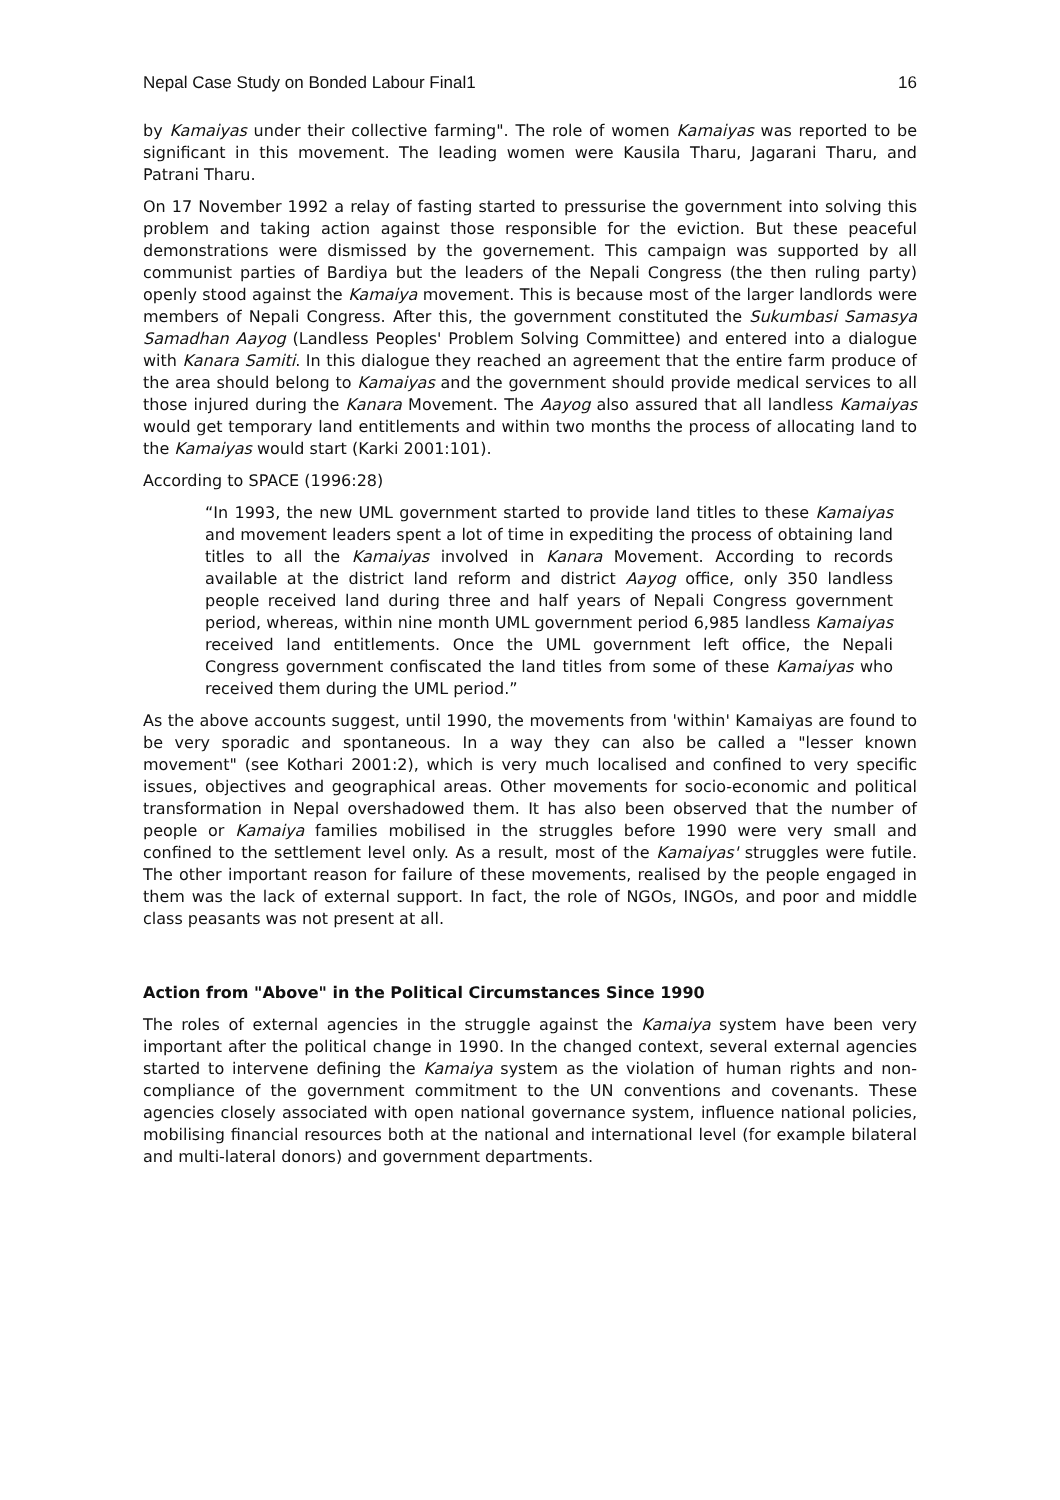Nepal Case Study on Bonded Labour Final1 16
by Kamaiyas under their collective farming". The role of women Kamaiyas was reported to be significant in this movement. The leading women were Kausila Tharu, Jagarani Tharu, and Patrani Tharu.
On 17 November 1992 a relay of fasting started to pressurise the government into solving this problem and taking action against those responsible for the eviction. But these peaceful demonstrations were dismissed by the governement. This campaign was supported by all communist parties of Bardiya but the leaders of the Nepali Congress (the then ruling party) openly stood against the Kamaiya movement. This is because most of the larger landlords were members of Nepali Congress. After this, the government constituted the Sukumbasi Samasya Samadhan Aayog (Landless Peoples' Problem Solving Committee) and entered into a dialogue with Kanara Samiti. In this dialogue they reached an agreement that the entire farm produce of the area should belong to Kamaiyas and the government should provide medical services to all those injured during the Kanara Movement. The Aayog also assured that all landless Kamaiyas would get temporary land entitlements and within two months the process of allocating land to the Kamaiyas would start (Karki 2001:101).
According to SPACE (1996:28)
“In 1993, the new UML government started to provide land titles to these Kamaiyas and movement leaders spent a lot of time in expediting the process of obtaining land titles to all the Kamaiyas involved in Kanara Movement. According to records available at the district land reform and district Aayog office, only 350 landless people received land during three and half years of Nepali Congress government period, whereas, within nine month UML government period 6,985 landless Kamaiyas received land entitlements. Once the UML government left office, the Nepali Congress government confiscated the land titles from some of these Kamaiyas who received them during the UML period.”
As the above accounts suggest, until 1990, the movements from 'within' Kamaiyas are found to be very sporadic and spontaneous. In a way they can also be called a "lesser known movement" (see Kothari 2001:2), which is very much localised and confined to very specific issues, objectives and geographical areas. Other movements for socio-economic and political transformation in Nepal overshadowed them. It has also been observed that the number of people or Kamaiya families mobilised in the struggles before 1990 were very small and confined to the settlement level only. As a result, most of the Kamaiyas' struggles were futile. The other important reason for failure of these movements, realised by the people engaged in them was the lack of external support. In fact, the role of NGOs, INGOs, and poor and middle class peasants was not present at all.
Action from "Above" in the Political Circumstances Since 1990
The roles of external agencies in the struggle against the Kamaiya system have been very important after the political change in 1990. In the changed context, several external agencies started to intervene defining the Kamaiya system as the violation of human rights and non-compliance of the government commitment to the UN conventions and covenants. These agencies closely associated with open national governance system, influence national policies, mobilising financial resources both at the national and international level (for example bilateral and multi-lateral donors) and government departments.